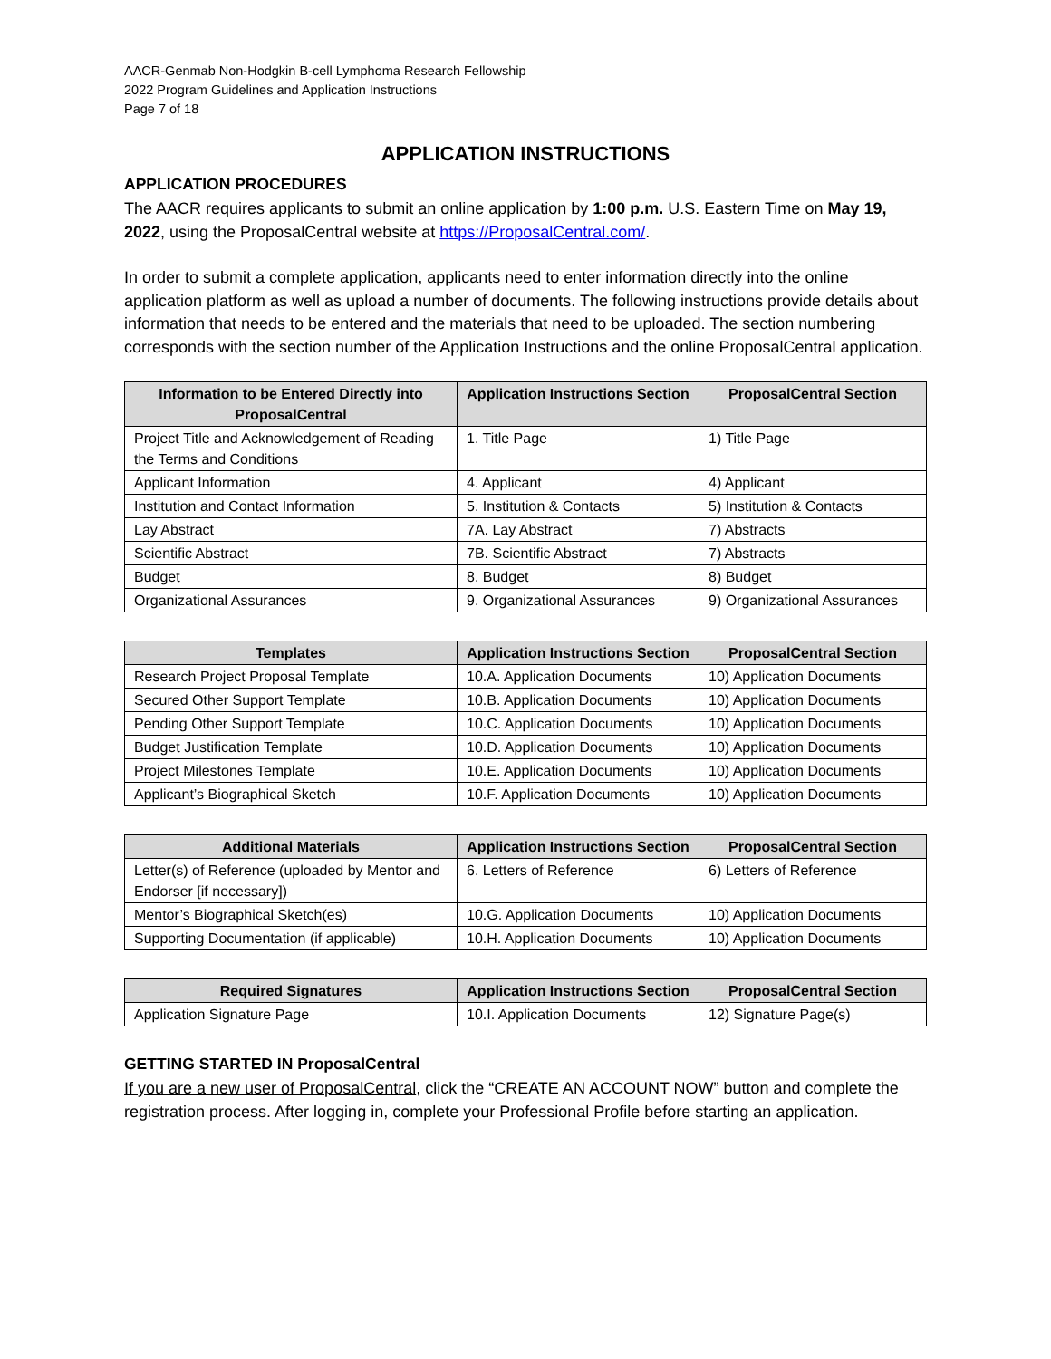AACR-Genmab Non-Hodgkin B-cell Lymphoma Research Fellowship
2022 Program Guidelines and Application Instructions
Page 7 of 18
APPLICATION INSTRUCTIONS
APPLICATION PROCEDURES
The AACR requires applicants to submit an online application by 1:00 p.m. U.S. Eastern Time on May 19, 2022, using the ProposalCentral website at https://ProposalCentral.com/.
In order to submit a complete application, applicants need to enter information directly into the online application platform as well as upload a number of documents. The following instructions provide details about information that needs to be entered and the materials that need to be uploaded. The section numbering corresponds with the section number of the Application Instructions and the online ProposalCentral application.
| Information to be Entered Directly into ProposalCentral | Application Instructions Section | ProposalCentral Section |
| --- | --- | --- |
| Project Title and Acknowledgement of Reading the Terms and Conditions | 1. Title Page | 1) Title Page |
| Applicant Information | 4. Applicant | 4) Applicant |
| Institution and Contact Information | 5. Institution & Contacts | 5) Institution & Contacts |
| Lay Abstract | 7A. Lay Abstract | 7) Abstracts |
| Scientific Abstract | 7B. Scientific Abstract | 7) Abstracts |
| Budget | 8. Budget | 8) Budget |
| Organizational Assurances | 9. Organizational Assurances | 9) Organizational Assurances |
| Templates | Application Instructions Section | ProposalCentral Section |
| --- | --- | --- |
| Research Project Proposal Template | 10.A. Application Documents | 10) Application Documents |
| Secured Other Support Template | 10.B. Application Documents | 10) Application Documents |
| Pending Other Support Template | 10.C. Application Documents | 10) Application Documents |
| Budget Justification Template | 10.D. Application Documents | 10) Application Documents |
| Project Milestones Template | 10.E. Application Documents | 10) Application Documents |
| Applicant’s Biographical Sketch | 10.F. Application Documents | 10) Application Documents |
| Additional Materials | Application Instructions Section | ProposalCentral Section |
| --- | --- | --- |
| Letter(s) of Reference (uploaded by Mentor and Endorser [if necessary]) | 6. Letters of Reference | 6) Letters of Reference |
| Mentor’s Biographical Sketch(es) | 10.G. Application Documents | 10) Application Documents |
| Supporting Documentation (if applicable) | 10.H. Application Documents | 10) Application Documents |
| Required Signatures | Application Instructions Section | ProposalCentral Section |
| --- | --- | --- |
| Application Signature Page | 10.I. Application Documents | 12) Signature Page(s) |
GETTING STARTED IN ProposalCentral
If you are a new user of ProposalCentral, click the “CREATE AN ACCOUNT NOW” button and complete the registration process. After logging in, complete your Professional Profile before starting an application.